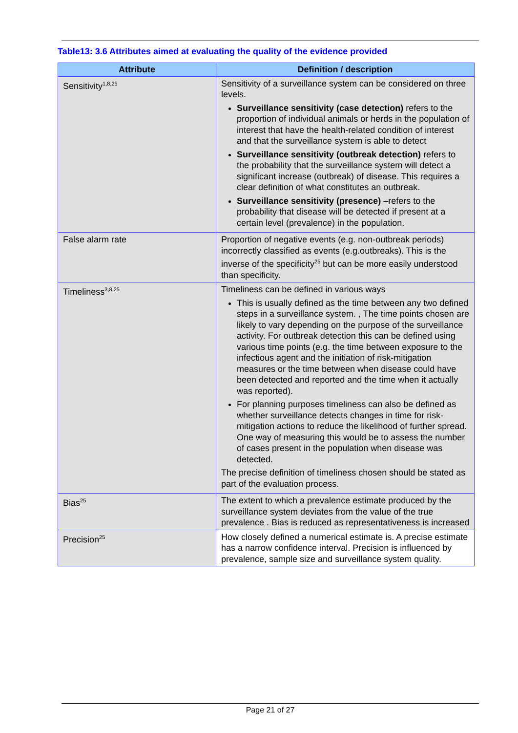Table13: 3.6 Attributes aimed at evaluating the quality of the evidence provided
| Attribute | Definition / description |
| --- | --- |
| Sensitivity<sup>1,8,25</sup> | Sensitivity of a surveillance system can be considered on three levels. Surveillance sensitivity (case detection) refers to the proportion of individual animals or herds in the population of interest that have the health-related condition of interest and that the surveillance system is able to detect Surveillance sensitivity (outbreak detection) refers to the probability that the surveillance system will detect a significant increase (outbreak) of disease. This requires a clear definition of what constitutes an outbreak. Surveillance sensitivity (presence) –refers to the probability that disease will be detected if present at a certain level (prevalence) in the population. |
| False alarm rate | Proportion of negative events (e.g. non-outbreak periods) incorrectly classified as events (e.g.outbreaks). This is the inverse of the specificity<sup>25</sup> but can be more easily understood than specificity. |
| Timeliness<sup>3,8,25</sup> | Timeliness can be defined in various ways This is usually defined as the time between any two defined steps in a surveillance system. , The time points chosen are likely to vary depending on the purpose of the surveillance activity. For outbreak detection this can be defined using various time points (e.g. the time between exposure to the infectious agent and the initiation of risk-mitigation measures or the time between when disease could have been detected and reported and the time when it actually was reported). For planning purposes timeliness can also be defined as whether surveillance detects changes in time for risk-mitigation actions to reduce the likelihood of further spread. One way of measuring this would be to assess the number of cases present in the population when disease was detected. The precise definition of timeliness chosen should be stated as part of the evaluation process. |
| Bias<sup>25</sup> | The extent to which a prevalence estimate produced by the surveillance system deviates from the value of the true prevalence . Bias is reduced as representativeness is increased |
| Precision<sup>25</sup> | How closely defined a numerical estimate is. A precise estimate has a narrow confidence interval. Precision is influenced by prevalence, sample size and surveillance system quality. |
Page 21 of 27